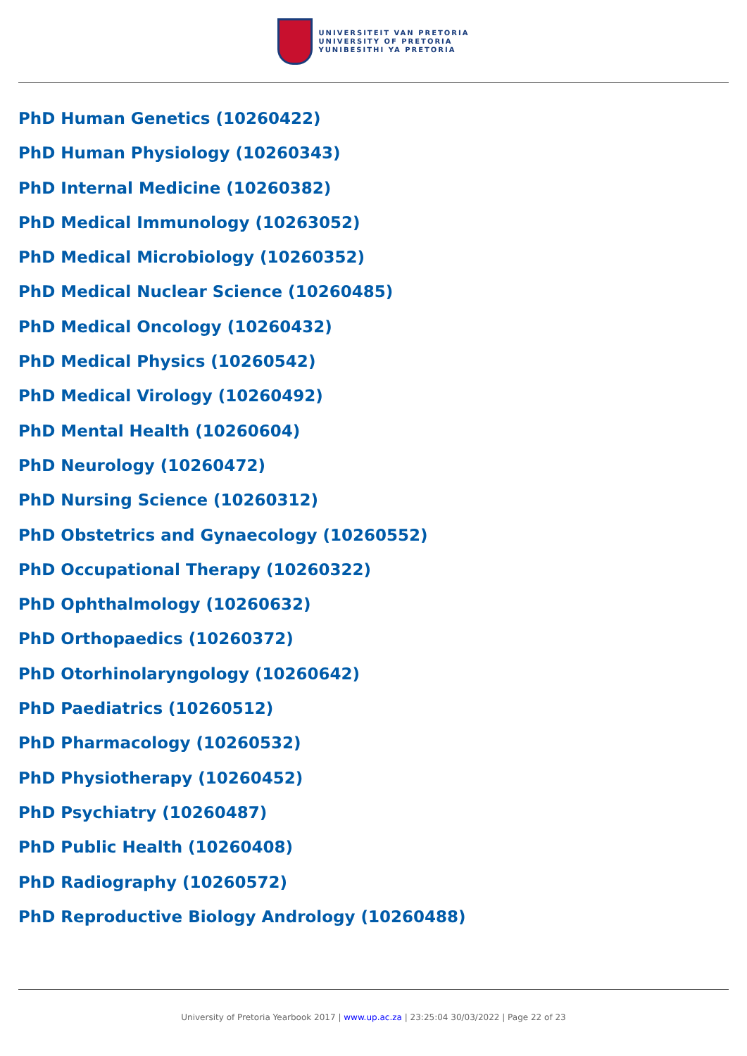UNIVERSITEIT VAN PRETORIA
UNIVERSITY OF PRETORIA
YUNIBESITHI YA PRETORIA
PhD Human Genetics (10260422)
PhD Human Physiology (10260343)
PhD Internal Medicine (10260382)
PhD Medical Immunology (10263052)
PhD Medical Microbiology (10260352)
PhD Medical Nuclear Science (10260485)
PhD Medical Oncology (10260432)
PhD Medical Physics (10260542)
PhD Medical Virology (10260492)
PhD Mental Health (10260604)
PhD Neurology (10260472)
PhD Nursing Science (10260312)
PhD Obstetrics and Gynaecology (10260552)
PhD Occupational Therapy (10260322)
PhD Ophthalmology (10260632)
PhD Orthopaedics (10260372)
PhD Otorhinolaryngology (10260642)
PhD Paediatrics (10260512)
PhD Pharmacology (10260532)
PhD Physiotherapy (10260452)
PhD Psychiatry (10260487)
PhD Public Health (10260408)
PhD Radiography (10260572)
PhD Reproductive Biology Andrology (10260488)
University of Pretoria Yearbook 2017 | www.up.ac.za | 23:25:04 30/03/2022 | Page 22 of 23